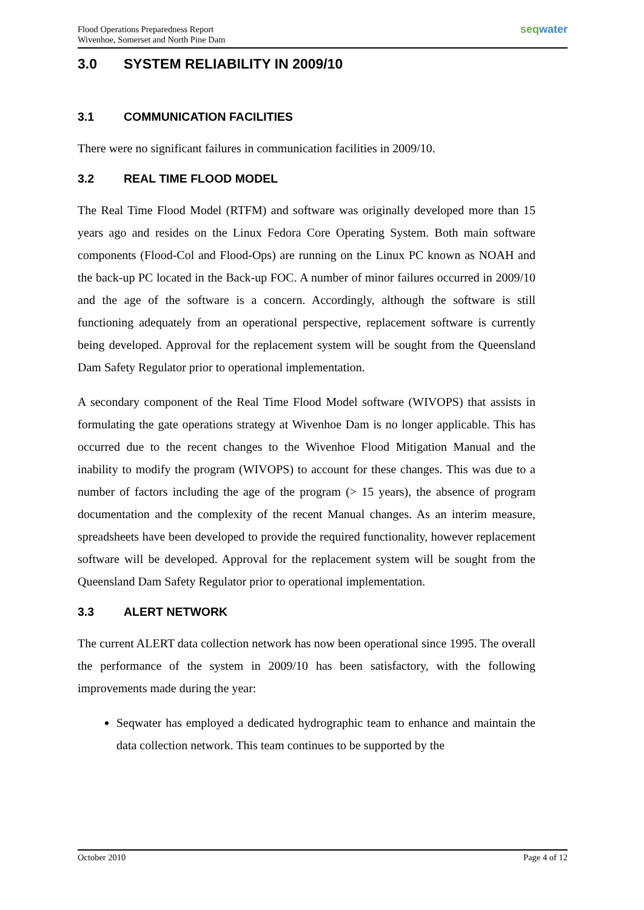Flood Operations Preparedness Report
Wivenhoe, Somerset and North Pine Dam
seqwater
3.0 SYSTEM RELIABILITY IN 2009/10
3.1 COMMUNICATION FACILITIES
There were no significant failures in communication facilities in 2009/10.
3.2 REAL TIME FLOOD MODEL
The Real Time Flood Model (RTFM) and software was originally developed more than 15 years ago and resides on the Linux Fedora Core Operating System. Both main software components (Flood-Col and Flood-Ops) are running on the Linux PC known as NOAH and the back-up PC located in the Back-up FOC. A number of minor failures occurred in 2009/10 and the age of the software is a concern. Accordingly, although the software is still functioning adequately from an operational perspective, replacement software is currently being developed. Approval for the replacement system will be sought from the Queensland Dam Safety Regulator prior to operational implementation.
A secondary component of the Real Time Flood Model software (WIVOPS) that assists in formulating the gate operations strategy at Wivenhoe Dam is no longer applicable. This has occurred due to the recent changes to the Wivenhoe Flood Mitigation Manual and the inability to modify the program (WIVOPS) to account for these changes. This was due to a number of factors including the age of the program (> 15 years), the absence of program documentation and the complexity of the recent Manual changes. As an interim measure, spreadsheets have been developed to provide the required functionality, however replacement software will be developed. Approval for the replacement system will be sought from the Queensland Dam Safety Regulator prior to operational implementation.
3.3 ALERT NETWORK
The current ALERT data collection network has now been operational since 1995. The overall the performance of the system in 2009/10 has been satisfactory, with the following improvements made during the year:
Seqwater has employed a dedicated hydrographic team to enhance and maintain the data collection network. This team continues to be supported by the
October 2010 Page 4 of 12